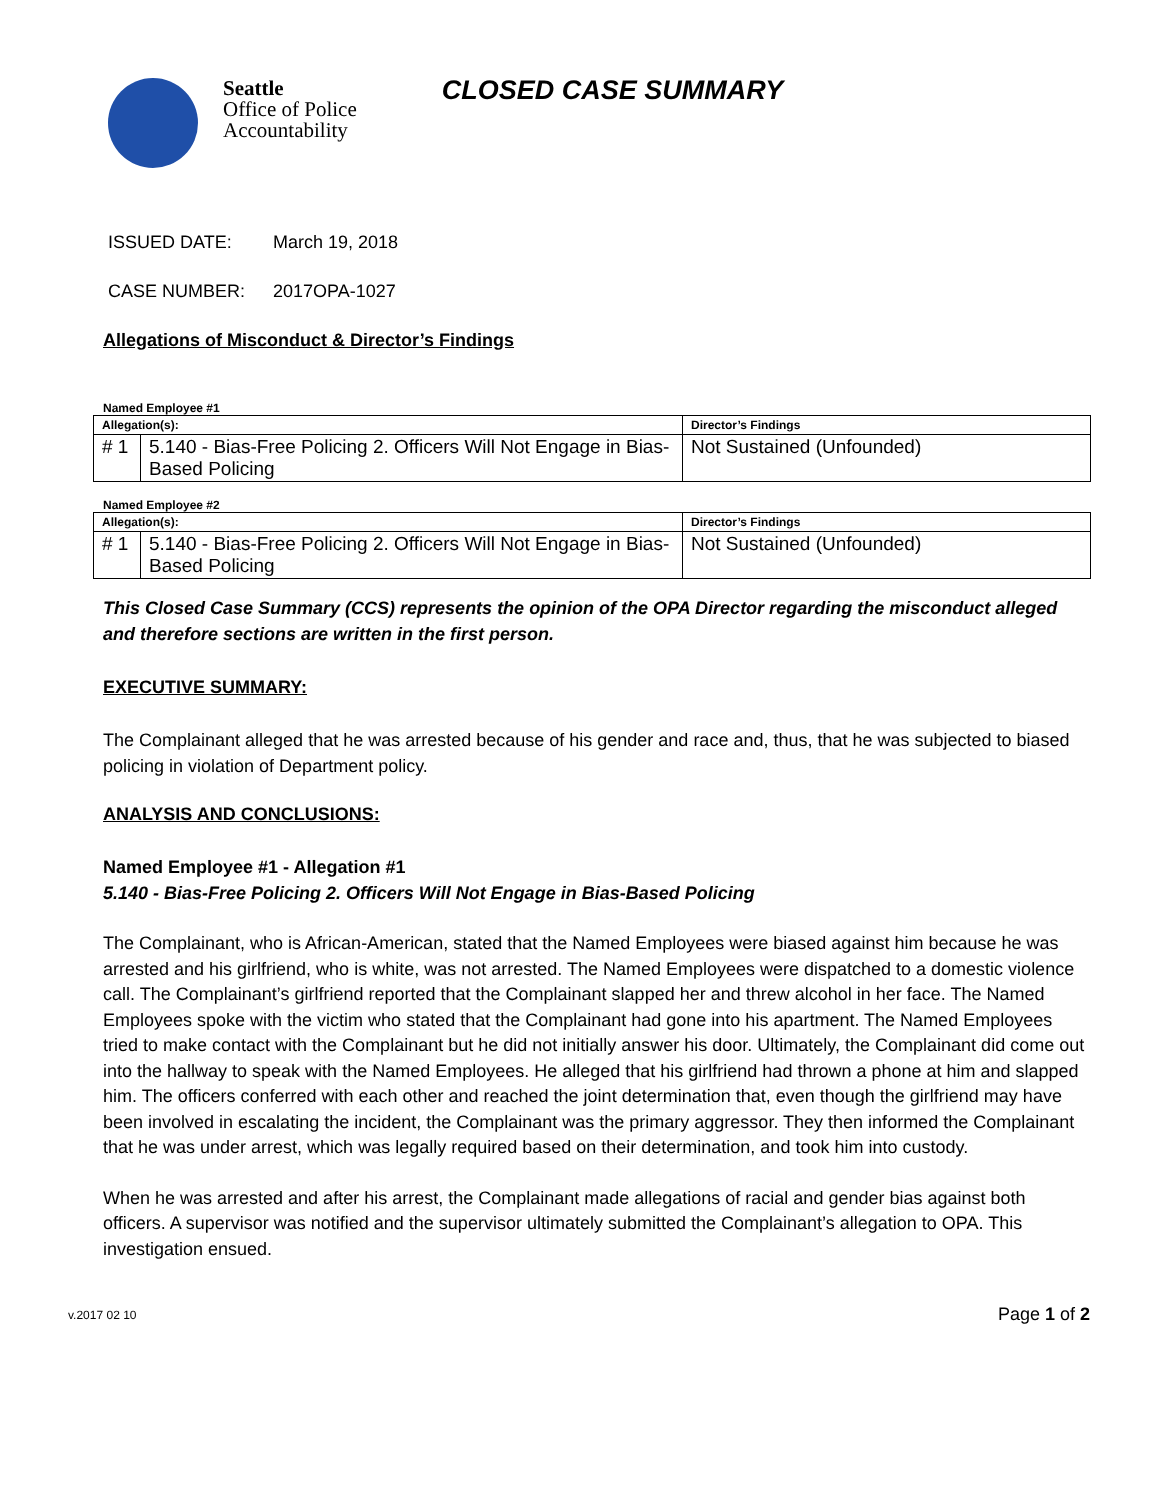Seattle
Office of Police
Accountability
CLOSED CASE SUMMARY
ISSUED DATE: March 19, 2018
CASE NUMBER: 2017OPA-1027
Allegations of Misconduct & Director’s Findings
Named Employee #1
| Allegation(s): | | Director’s Findings |
| --- | --- | --- |
| # 1 | 5.140 - Bias-Free Policing 2. Officers Will Not Engage in Bias-Based Policing | Not Sustained (Unfounded) |
Named Employee #2
| Allegation(s): | | Director’s Findings |
| --- | --- | --- |
| # 1 | 5.140 - Bias-Free Policing 2. Officers Will Not Engage in Bias-Based Policing | Not Sustained (Unfounded) |
This Closed Case Summary (CCS) represents the opinion of the OPA Director regarding the misconduct alleged and therefore sections are written in the first person.
EXECUTIVE SUMMARY:
The Complainant alleged that he was arrested because of his gender and race and, thus, that he was subjected to biased policing in violation of Department policy.
ANALYSIS AND CONCLUSIONS:
Named Employee #1 - Allegation #1
5.140 - Bias-Free Policing 2. Officers Will Not Engage in Bias-Based Policing
The Complainant, who is African-American, stated that the Named Employees were biased against him because he was arrested and his girlfriend, who is white, was not arrested. The Named Employees were dispatched to a domestic violence call. The Complainant’s girlfriend reported that the Complainant slapped her and threw alcohol in her face. The Named Employees spoke with the victim who stated that the Complainant had gone into his apartment. The Named Employees tried to make contact with the Complainant but he did not initially answer his door. Ultimately, the Complainant did come out into the hallway to speak with the Named Employees. He alleged that his girlfriend had thrown a phone at him and slapped him. The officers conferred with each other and reached the joint determination that, even though the girlfriend may have been involved in escalating the incident, the Complainant was the primary aggressor. They then informed the Complainant that he was under arrest, which was legally required based on their determination, and took him into custody.
When he was arrested and after his arrest, the Complainant made allegations of racial and gender bias against both officers. A supervisor was notified and the supervisor ultimately submitted the Complainant’s allegation to OPA. This investigation ensued.
v.2017 02 10 Page 1 of 2